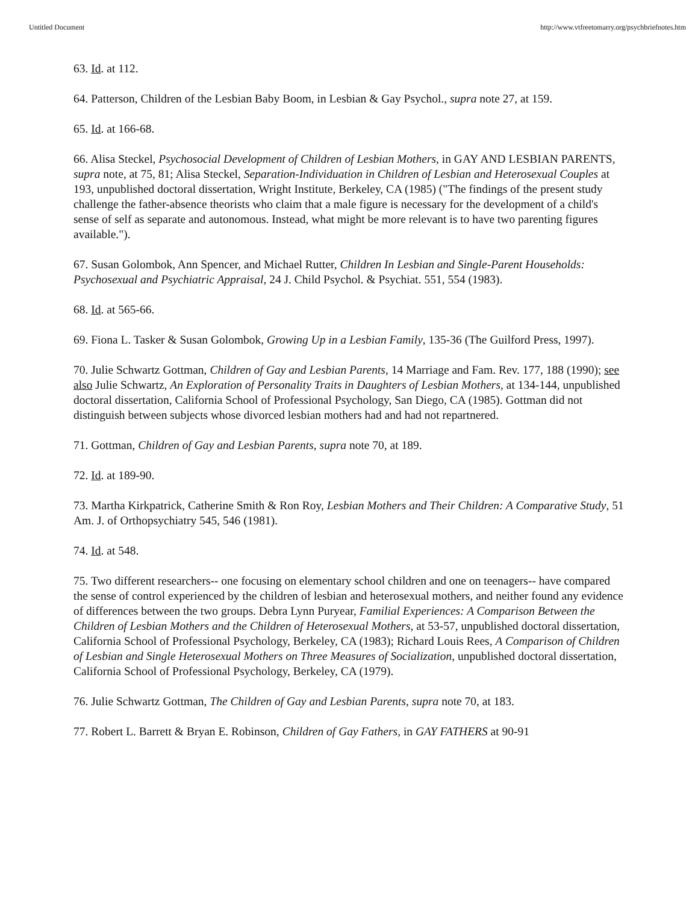Untitled Document http://www.vtfreetomarry.org/psychbriefnotes.htm
63. Id. at 112.
64. Patterson, Children of the Lesbian Baby Boom, in Lesbian & Gay Psychol., supra note 27, at 159.
65. Id. at 166-68.
66. Alisa Steckel, Psychosocial Development of Children of Lesbian Mothers, in GAY AND LESBIAN PARENTS, supra note, at 75, 81; Alisa Steckel, Separation-Individuation in Children of Lesbian and Heterosexual Couples at 193, unpublished doctoral dissertation, Wright Institute, Berkeley, CA (1985) ("The findings of the present study challenge the father-absence theorists who claim that a male figure is necessary for the development of a child's sense of self as separate and autonomous. Instead, what might be more relevant is to have two parenting figures available.").
67. Susan Golombok, Ann Spencer, and Michael Rutter, Children In Lesbian and Single-Parent Households: Psychosexual and Psychiatric Appraisal, 24 J. Child Psychol. & Psychiat. 551, 554 (1983).
68. Id. at 565-66.
69. Fiona L. Tasker & Susan Golombok, Growing Up in a Lesbian Family, 135-36 (The Guilford Press, 1997).
70. Julie Schwartz Gottman, Children of Gay and Lesbian Parents, 14 Marriage and Fam. Rev. 177, 188 (1990); see also Julie Schwartz, An Exploration of Personality Traits in Daughters of Lesbian Mothers, at 134-144, unpublished doctoral dissertation, California School of Professional Psychology, San Diego, CA (1985). Gottman did not distinguish between subjects whose divorced lesbian mothers had and had not repartnered.
71. Gottman, Children of Gay and Lesbian Parents, supra note 70, at 189.
72. Id. at 189-90.
73. Martha Kirkpatrick, Catherine Smith & Ron Roy, Lesbian Mothers and Their Children: A Comparative Study, 51 Am. J. of Orthopsychiatry 545, 546 (1981).
74. Id. at 548.
75. Two different researchers-- one focusing on elementary school children and one on teenagers-- have compared the sense of control experienced by the children of lesbian and heterosexual mothers, and neither found any evidence of differences between the two groups. Debra Lynn Puryear, Familial Experiences: A Comparison Between the Children of Lesbian Mothers and the Children of Heterosexual Mothers, at 53-57, unpublished doctoral dissertation, California School of Professional Psychology, Berkeley, CA (1983); Richard Louis Rees, A Comparison of Children of Lesbian and Single Heterosexual Mothers on Three Measures of Socialization, unpublished doctoral dissertation, California School of Professional Psychology, Berkeley, CA (1979).
76. Julie Schwartz Gottman, The Children of Gay and Lesbian Parents, supra note 70, at 183.
77. Robert L. Barrett & Bryan E. Robinson, Children of Gay Fathers, in GAY FATHERS at 90-91